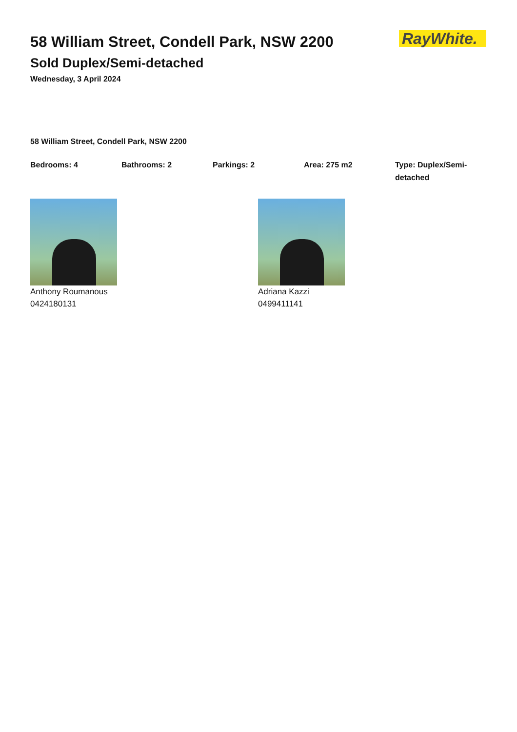RayWhite.
58 William Street, Condell Park, NSW 2200
Sold Duplex/Semi-detached
Wednesday, 3 April 2024
58 William Street, Condell Park, NSW 2200
Bedrooms: 4 Bathrooms: 2 Parkings: 2 Area: 275 m2 Type: Duplex/Semi-detached
Anthony Roumanous
0424180131
Adriana Kazzi
0499411141